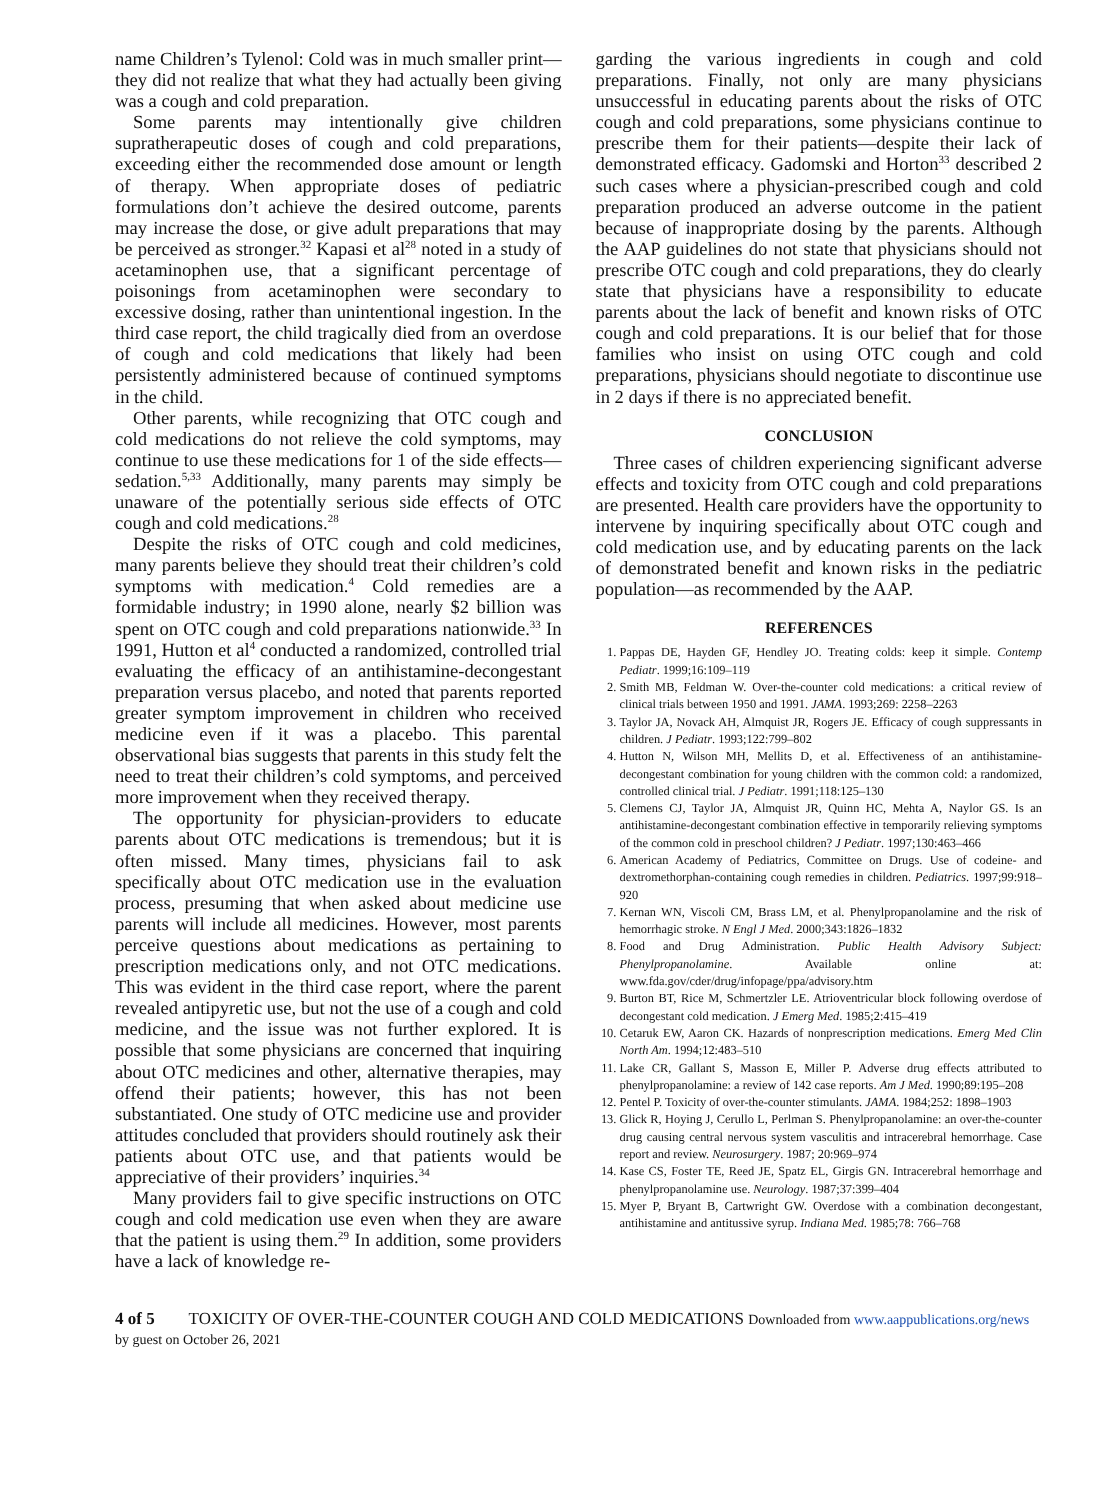name Children’s Tylenol: Cold was in much smaller print—they did not realize that what they had actually been giving was a cough and cold preparation.
Some parents may intentionally give children supratherapeutic doses of cough and cold preparations, exceeding either the recommended dose amount or length of therapy. When appropriate doses of pediatric formulations don’t achieve the desired outcome, parents may increase the dose, or give adult preparations that may be perceived as stronger.<sup>32</sup> Kapasi et al<sup>28</sup> noted in a study of acetaminophen use, that a significant percentage of poisonings from acetaminophen were secondary to excessive dosing, rather than unintentional ingestion. In the third case report, the child tragically died from an overdose of cough and cold medications that likely had been persistently administered because of continued symptoms in the child.
Other parents, while recognizing that OTC cough and cold medications do not relieve the cold symptoms, may continue to use these medications for 1 of the side effects—sedation.<sup>5,33</sup> Additionally, many parents may simply be unaware of the potentially serious side effects of OTC cough and cold medications.<sup>28</sup>
Despite the risks of OTC cough and cold medicines, many parents believe they should treat their children’s cold symptoms with medication.<sup>4</sup> Cold remedies are a formidable industry; in 1990 alone, nearly $2 billion was spent on OTC cough and cold preparations nationwide.<sup>33</sup> In 1991, Hutton et al<sup>4</sup> conducted a randomized, controlled trial evaluating the efficacy of an antihistamine-decongestant preparation versus placebo, and noted that parents reported greater symptom improvement in children who received medicine even if it was a placebo. This parental observational bias suggests that parents in this study felt the need to treat their children’s cold symptoms, and perceived more improvement when they received therapy.
The opportunity for physician-providers to educate parents about OTC medications is tremendous; but it is often missed. Many times, physicians fail to ask specifically about OTC medication use in the evaluation process, presuming that when asked about medicine use parents will include all medicines. However, most parents perceive questions about medications as pertaining to prescription medications only, and not OTC medications. This was evident in the third case report, where the parent revealed antipyretic use, but not the use of a cough and cold medicine, and the issue was not further explored. It is possible that some physicians are concerned that inquiring about OTC medicines and other, alternative therapies, may offend their patients; however, this has not been substantiated. One study of OTC medicine use and provider attitudes concluded that providers should routinely ask their patients about OTC use, and that patients would be appreciative of their providers’ inquiries.<sup>34</sup>
Many providers fail to give specific instructions on OTC cough and cold medication use even when they are aware that the patient is using them.<sup>29</sup> In addition, some providers have a lack of knowledge re-
garding the various ingredients in cough and cold preparations. Finally, not only are many physicians unsuccessful in educating parents about the risks of OTC cough and cold preparations, some physicians continue to prescribe them for their patients—despite their lack of demonstrated efficacy. Gadomski and Horton<sup>33</sup> described 2 such cases where a physician-prescribed cough and cold preparation produced an adverse outcome in the patient because of inappropriate dosing by the parents. Although the AAP guidelines do not state that physicians should not prescribe OTC cough and cold preparations, they do clearly state that physicians have a responsibility to educate parents about the lack of benefit and known risks of OTC cough and cold preparations. It is our belief that for those families who insist on using OTC cough and cold preparations, physicians should negotiate to discontinue use in 2 days if there is no appreciated benefit.
CONCLUSION
Three cases of children experiencing significant adverse effects and toxicity from OTC cough and cold preparations are presented. Health care providers have the opportunity to intervene by inquiring specifically about OTC cough and cold medication use, and by educating parents on the lack of demonstrated benefit and known risks in the pediatric population—as recommended by the AAP.
REFERENCES
1. Pappas DE, Hayden GF, Hendley JO. Treating colds: keep it simple. Contemp Pediatr. 1999;16:109–119
2. Smith MB, Feldman W. Over-the-counter cold medications: a critical review of clinical trials between 1950 and 1991. JAMA. 1993;269: 2258–2263
3. Taylor JA, Novack AH, Almquist JR, Rogers JE. Efficacy of cough suppressants in children. J Pediatr. 1993;122:799–802
4. Hutton N, Wilson MH, Mellits D, et al. Effectiveness of an antihistamine-decongestant combination for young children with the common cold: a randomized, controlled clinical trial. J Pediatr. 1991;118:125–130
5. Clemens CJ, Taylor JA, Almquist JR, Quinn HC, Mehta A, Naylor GS. Is an antihistamine-decongestant combination effective in temporarily relieving symptoms of the common cold in preschool children? J Pediatr. 1997;130:463–466
6. American Academy of Pediatrics, Committee on Drugs. Use of codeine- and dextromethorphan-containing cough remedies in children. Pediatrics. 1997;99:918–920
7. Kernan WN, Viscoli CM, Brass LM, et al. Phenylpropanolamine and the risk of hemorrhagic stroke. N Engl J Med. 2000;343:1826–1832
8. Food and Drug Administration. Public Health Advisory Subject: Phenylpropanolamine. Available online at: www.fda.gov/cder/drug/infopage/ppa/advisory.htm
9. Burton BT, Rice M, Schmertzler LE. Atrioventricular block following overdose of decongestant cold medication. J Emerg Med. 1985;2:415–419
10. Cetaruk EW, Aaron CK. Hazards of nonprescription medications. Emerg Med Clin North Am. 1994;12:483–510
11. Lake CR, Gallant S, Masson E, Miller P. Adverse drug effects attributed to phenylpropanolamine: a review of 142 case reports. Am J Med. 1990;89:195–208
12. Pentel P. Toxicity of over-the-counter stimulants. JAMA. 1984;252: 1898–1903
13. Glick R, Hoying J, Cerullo L, Perlman S. Phenylpropanolamine: an over-the-counter drug causing central nervous system vasculitis and intracerebral hemorrhage. Case report and review. Neurosurgery. 1987; 20:969–974
14. Kase CS, Foster TE, Reed JE, Spatz EL, Girgis GN. Intracerebral hemorrhage and phenylpropanolamine use. Neurology. 1987;37:399–404
15. Myer P, Bryant B, Cartwright GW. Overdose with a combination decongestant, antihistamine and antitussive syrup. Indiana Med. 1985;78: 766–768
4 of 5 TOXICITY OF OVER-THE-COUNTER COUGH AND COLD MEDICATIONS Downloaded from www.aappublications.org/news by guest on October 26, 2021